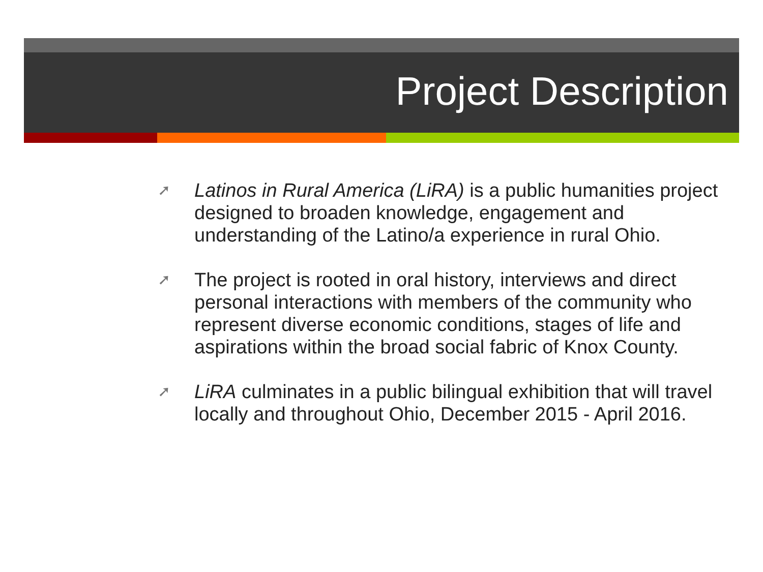Project Description
➚ Latinos in Rural America (LiRA) is a public humanities project designed to broaden knowledge, engagement and understanding of the Latino/a experience in rural Ohio.
➚ The project is rooted in oral history, interviews and direct personal interactions with members of the community who represent diverse economic conditions, stages of life and aspirations within the broad social fabric of Knox County.
➚ LiRA culminates in a public bilingual exhibition that will travel locally and throughout Ohio, December 2015 - April 2016.